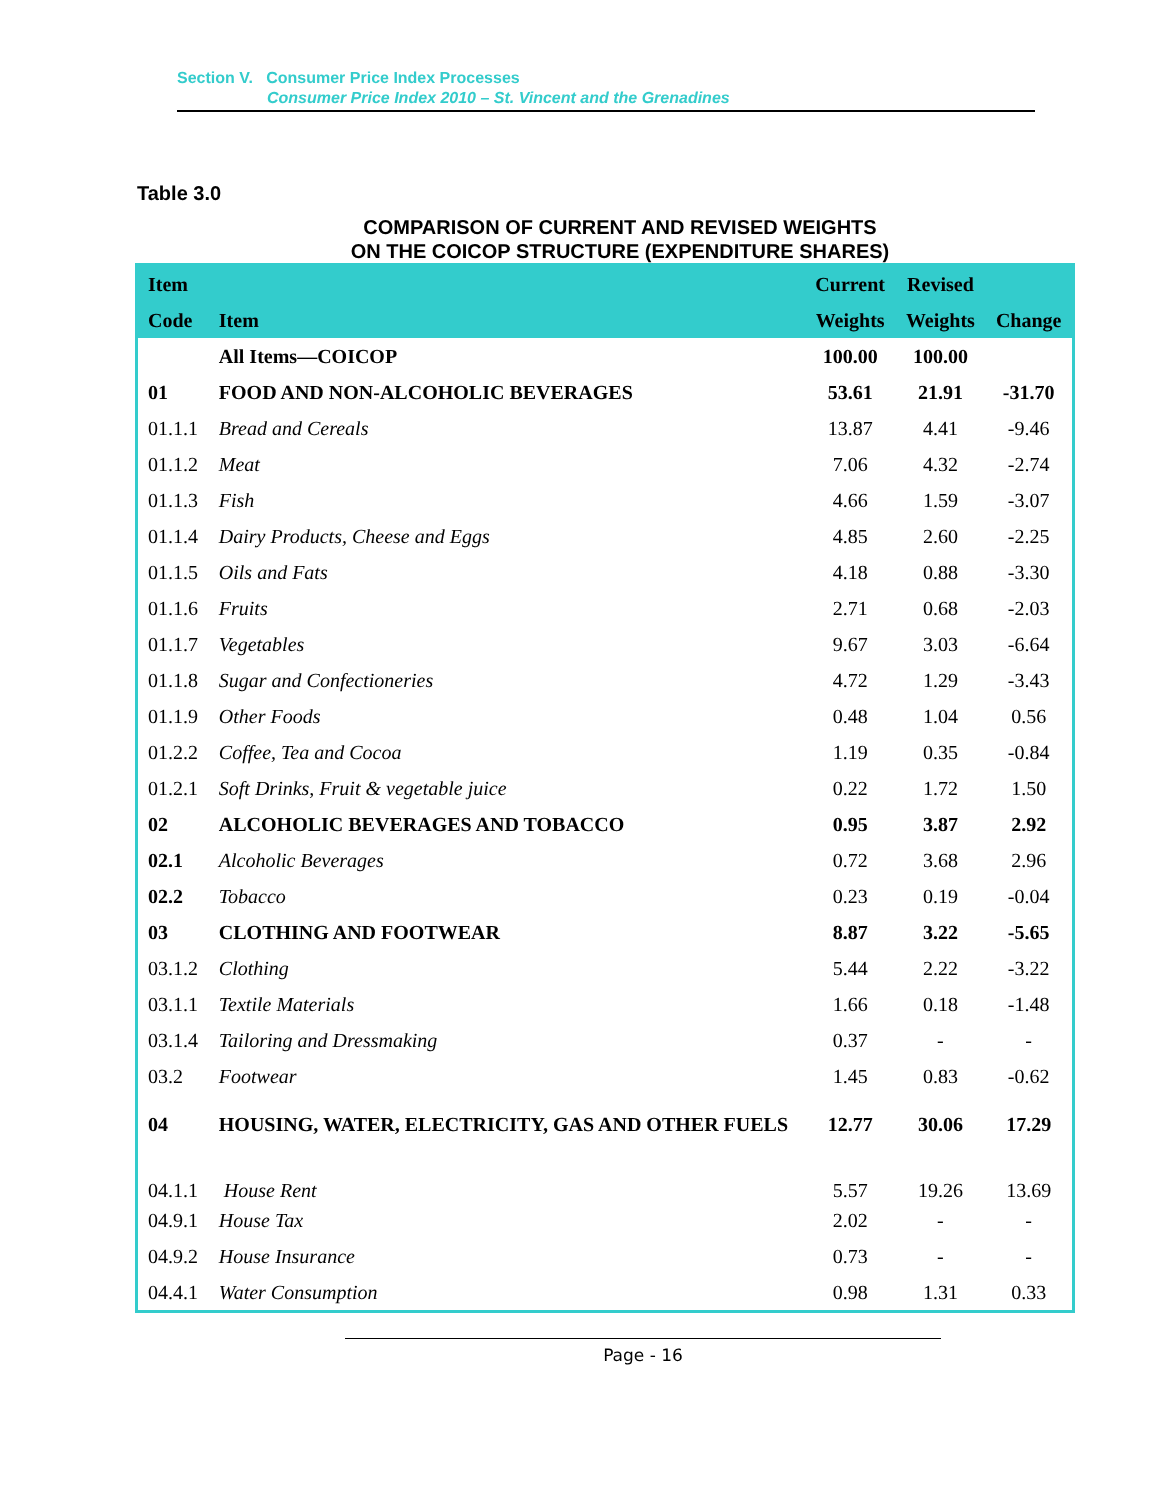Section V. Consumer Price Index Processes
Consumer Price Index 2010 – St. Vincent and the Grenadines
Table 3.0
COMPARISON OF CURRENT AND REVISED WEIGHTS
ON THE COICOP STRUCTURE (EXPENDITURE SHARES)
| Item | | Current | Revised | |
| --- | --- | --- | --- | --- |
| Code | Item | Weights | Weights | Change |
| | All Items—COICOP | 100.00 | 100.00 | |
| 01 | FOOD AND NON-ALCOHOLIC BEVERAGES | 53.61 | 21.91 | -31.70 |
| 01.1.1 | Bread and Cereals | 13.87 | 4.41 | -9.46 |
| 01.1.2 | Meat | 7.06 | 4.32 | -2.74 |
| 01.1.3 | Fish | 4.66 | 1.59 | -3.07 |
| 01.1.4 | Dairy Products, Cheese and Eggs | 4.85 | 2.60 | -2.25 |
| 01.1.5 | Oils and Fats | 4.18 | 0.88 | -3.30 |
| 01.1.6 | Fruits | 2.71 | 0.68 | -2.03 |
| 01.1.7 | Vegetables | 9.67 | 3.03 | -6.64 |
| 01.1.8 | Sugar and Confectioneries | 4.72 | 1.29 | -3.43 |
| 01.1.9 | Other Foods | 0.48 | 1.04 | 0.56 |
| 01.2.2 | Coffee, Tea and Cocoa | 1.19 | 0.35 | -0.84 |
| 01.2.1 | Soft Drinks, Fruit & vegetable juice | 0.22 | 1.72 | 1.50 |
| 02 | ALCOHOLIC BEVERAGES AND TOBACCO | 0.95 | 3.87 | 2.92 |
| 02.1 | Alcoholic Beverages | 0.72 | 3.68 | 2.96 |
| 02.2 | Tobacco | 0.23 | 0.19 | -0.04 |
| 03 | CLOTHING AND FOOTWEAR | 8.87 | 3.22 | -5.65 |
| 03.1.2 | Clothing | 5.44 | 2.22 | -3.22 |
| 03.1.1 | Textile Materials | 1.66 | 0.18 | -1.48 |
| 03.1.4 | Tailoring and Dressmaking | 0.37 | - | - |
| 03.2 | Footwear | 1.45 | 0.83 | -0.62 |
| 04 | HOUSING, WATER, ELECTRICITY, GAS AND OTHER FUELS | 12.77 | 30.06 | 17.29 |
| 04.1.1 | House Rent | 5.57 | 19.26 | 13.69 |
| 04.9.1 | House Tax | 2.02 | - | - |
| 04.9.2 | House Insurance | 0.73 | - | - |
| 04.4.1 | Water Consumption | 0.98 | 1.31 | 0.33 |
Page - 16